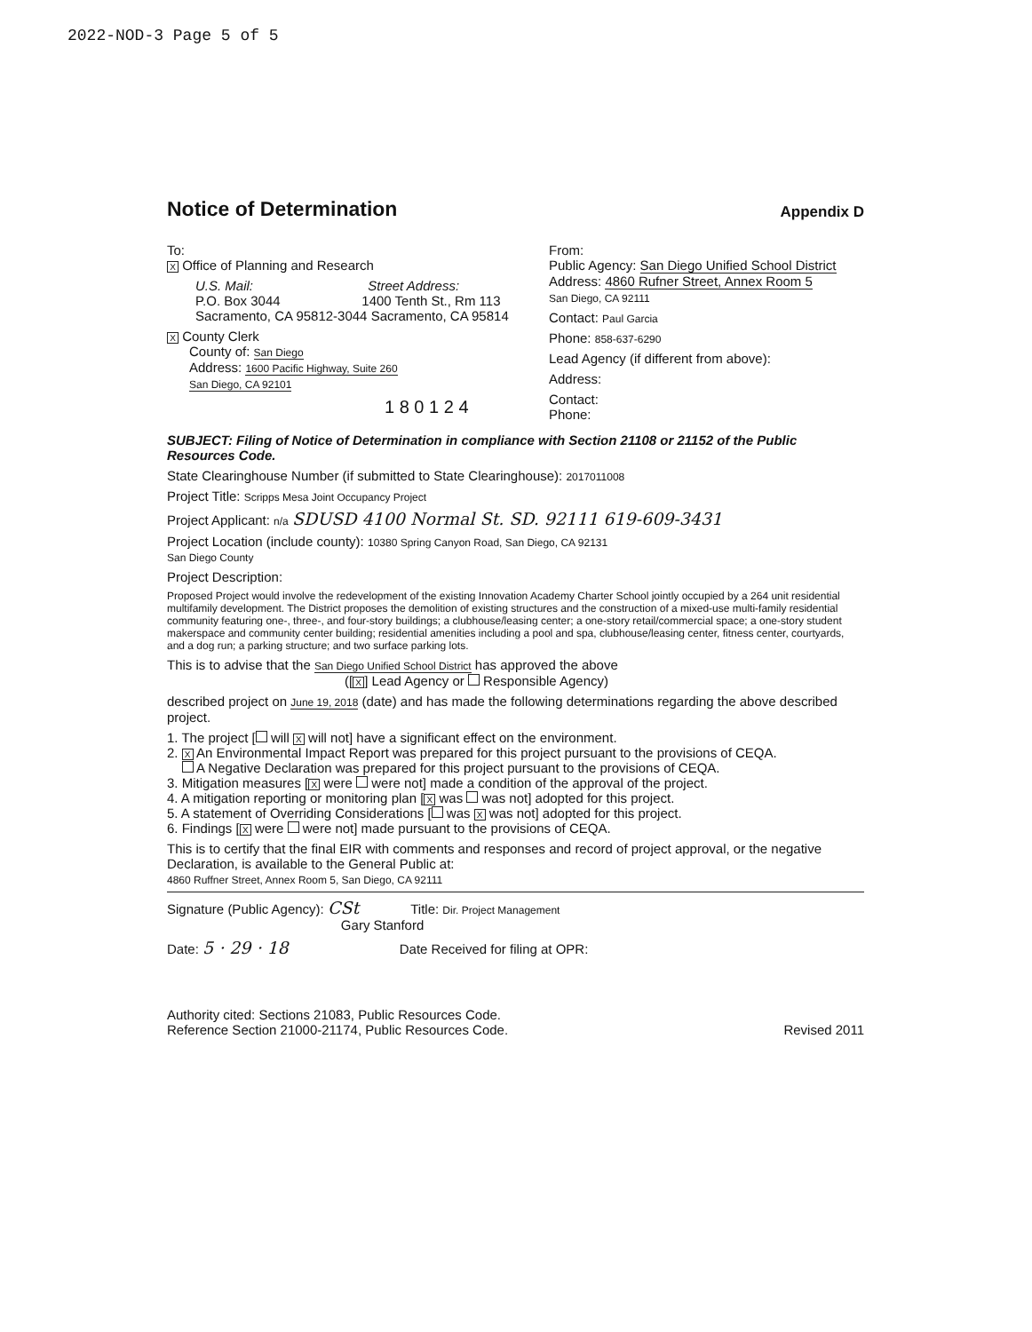2022-NOD-3 Page 5 of 5
Notice of Determination
Appendix D
To:
X Office of Planning and Research
U.S. Mail: Street Address:
P.O. Box 3044 1400 Tenth St., Rm 113
Sacramento, CA 95812-3044 Sacramento, CA 95814
X County Clerk
County of: San Diego
Address: 1600 Pacific Highway, Suite 260
San Diego, CA 92101
1 8 0 1 2 4
From:
Public Agency: San Diego Unified School District
Address: 4860 Rufner Street, Annex Room 5
San Diego, CA 92111
Contact: Paul Garcia
Phone: 858-637-6290
Lead Agency (if different from above):
Address:
Contact:
Phone:
SUBJECT: Filing of Notice of Determination in compliance with Section 21108 or 21152 of the Public Resources Code.
State Clearinghouse Number (if submitted to State Clearinghouse): 2017011008
Project Title: Scripps Mesa Joint Occupancy Project
Project Applicant: n/a SDUSD 4100 Normal St. SD. 92111 619-609-3431
Project Location (include county): 10380 Spring Canyon Road, San Diego, CA 92131
San Diego County
Project Description:
Proposed Project would involve the redevelopment of the existing Innovation Academy Charter School jointly occupied by a 264 unit residential multifamily development. The District proposes the demolition of existing structures and the construction of a mixed-use multi-family residential community featuring one-, three-, and four-story buildings; a clubhouse/leasing center; a one-story retail/commercial space; a one-story student makerspace and community center building; residential amenities including a pool and spa, clubhouse/leasing center, fitness center, courtyards, and a dog run; a parking structure; and two surface parking lots.
This is to advise that the San Diego Unified School District has approved the above
([X] Lead Agency or Responsible Agency)
described project on June 19, 2018 (date) and has made the following determinations regarding the above described project.
1. The project [ will X will not] have a significant effect on the environment.
2. X An Environmental Impact Report was prepared for this project pursuant to the provisions of CEQA.
A Negative Declaration was prepared for this project pursuant to the provisions of CEQA.
3. Mitigation measures [X were were not] made a condition of the approval of the project.
4. A mitigation reporting or monitoring plan [X was was not] adopted for this project.
5. A statement of Overriding Considerations [ was X was not] adopted for this project.
6. Findings [X were were not] made pursuant to the provisions of CEQA.
This is to certify that the final EIR with comments and responses and record of project approval, or the negative Declaration, is available to the General Public at:
4860 Ruffner Street, Annex Room 5, San Diego, CA 92111
Signature (Public Agency): CSt Title: Dir. Project Management
Gary Stanford
Date: 5 · 29 · 18 Date Received for filing at OPR:
Authority cited: Sections 21083, Public Resources Code.
Reference Section 21000-21174, Public Resources Code.
Revised 2011